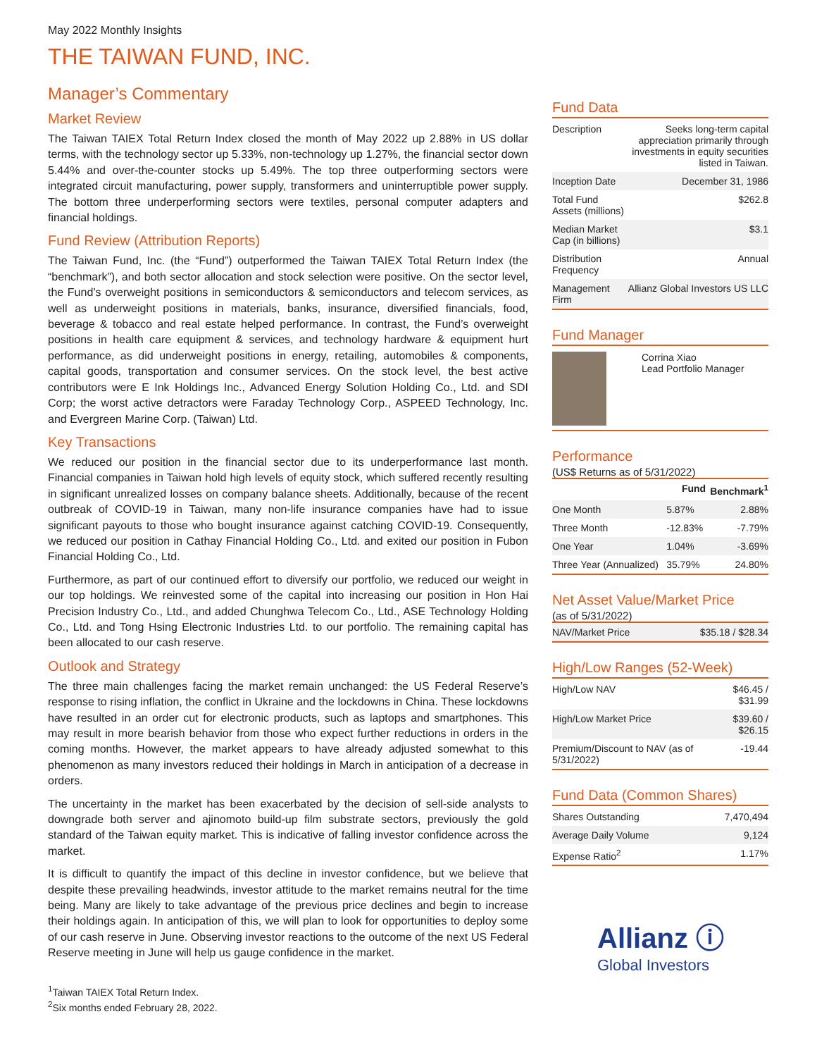May 2022 Monthly Insights
THE TAIWAN FUND, INC.
Manager’s Commentary
Market Review
The Taiwan TAIEX Total Return Index closed the month of May 2022 up 2.88% in US dollar terms, with the technology sector up 5.33%, non-technology up 1.27%, the financial sector down 5.44% and over-the-counter stocks up 5.49%. The top three outperforming sectors were integrated circuit manufacturing, power supply, transformers and uninterruptible power supply. The bottom three underperforming sectors were textiles, personal computer adapters and financial holdings.
Fund Review (Attribution Reports)
The Taiwan Fund, Inc. (the “Fund”) outperformed the Taiwan TAIEX Total Return Index (the “benchmark”), and both sector allocation and stock selection were positive. On the sector level, the Fund’s overweight positions in semiconductors & semiconductors and telecom services, as well as underweight positions in materials, banks, insurance, diversified financials, food, beverage & tobacco and real estate helped performance. In contrast, the Fund’s overweight positions in health care equipment & services, and technology hardware & equipment hurt performance, as did underweight positions in energy, retailing, automobiles & components, capital goods, transportation and consumer services. On the stock level, the best active contributors were E Ink Holdings Inc., Advanced Energy Solution Holding Co., Ltd. and SDI Corp; the worst active detractors were Faraday Technology Corp., ASPEED Technology, Inc. and Evergreen Marine Corp. (Taiwan) Ltd.
Key Transactions
We reduced our position in the financial sector due to its underperformance last month. Financial companies in Taiwan hold high levels of equity stock, which suffered recently resulting in significant unrealized losses on company balance sheets. Additionally, because of the recent outbreak of COVID-19 in Taiwan, many non-life insurance companies have had to issue significant payouts to those who bought insurance against catching COVID-19. Consequently, we reduced our position in Cathay Financial Holding Co., Ltd. and exited our position in Fubon Financial Holding Co., Ltd.
Furthermore, as part of our continued effort to diversify our portfolio, we reduced our weight in our top holdings. We reinvested some of the capital into increasing our position in Hon Hai Precision Industry Co., Ltd., and added Chunghwa Telecom Co., Ltd., ASE Technology Holding Co., Ltd. and Tong Hsing Electronic Industries Ltd. to our portfolio. The remaining capital has been allocated to our cash reserve.
Outlook and Strategy
The three main challenges facing the market remain unchanged: the US Federal Reserve’s response to rising inflation, the conflict in Ukraine and the lockdowns in China. These lockdowns have resulted in an order cut for electronic products, such as laptops and smartphones. This may result in more bearish behavior from those who expect further reductions in orders in the coming months. However, the market appears to have already adjusted somewhat to this phenomenon as many investors reduced their holdings in March in anticipation of a decrease in orders.
The uncertainty in the market has been exacerbated by the decision of sell-side analysts to downgrade both server and ajinomoto build-up film substrate sectors, previously the gold standard of the Taiwan equity market. This is indicative of falling investor confidence across the market.
It is difficult to quantify the impact of this decline in investor confidence, but we believe that despite these prevailing headwinds, investor attitude to the market remains neutral for the time being. Many are likely to take advantage of the previous price declines and begin to increase their holdings again. In anticipation of this, we will plan to look for opportunities to deploy some of our cash reserve in June. Observing investor reactions to the outcome of the next US Federal Reserve meeting in June will help us gauge confidence in the market.
<sup>1</sup> Taiwan TAIEX Total Return Index.
<sup>2</sup> Six months ended February 28, 2022.
Fund Data
| Description | Seeks long-term capital appreciation primarily through investments in equity securities listed in Taiwan. |
| Inception Date | December 31, 1986 |
| Total Fund Assets (millions) | $262.8 |
| Median Market Cap (in billions) | $3.1 |
| Distribution Frequency | Annual |
| Management Firm | Allianz Global Investors US LLC |
Fund Manager
Corrina Xiao
Lead Portfolio Manager
Performance
(US$ Returns as of 5/31/2022)
| | Fund | Benchmark<sup>1</sup> |
| --- | --- | --- |
| One Month | 5.87% | 2.88% |
| Three Month | -12.83% | -7.79% |
| One Year | 1.04% | -3.69% |
| Three Year (Annualized) | 35.79% | 24.80% |
Net Asset Value/Market Price
(as of 5/31/2022)
| NAV/Market Price | $35.18 / $28.34 |
High/Low Ranges (52-Week)
| High/Low NAV | $46.45 / $31.99 |
| High/Low Market Price | $39.60 / $26.15 |
| Premium/Discount to NAV (as of 5/31/2022) | -19.44 |
Fund Data (Common Shares)
| Shares Outstanding | 7,470,494 |
| Average Daily Volume | 9,124 |
| Expense Ratio<sup>2</sup> | 1.17% |
Allianz ⓘ
Global Investors